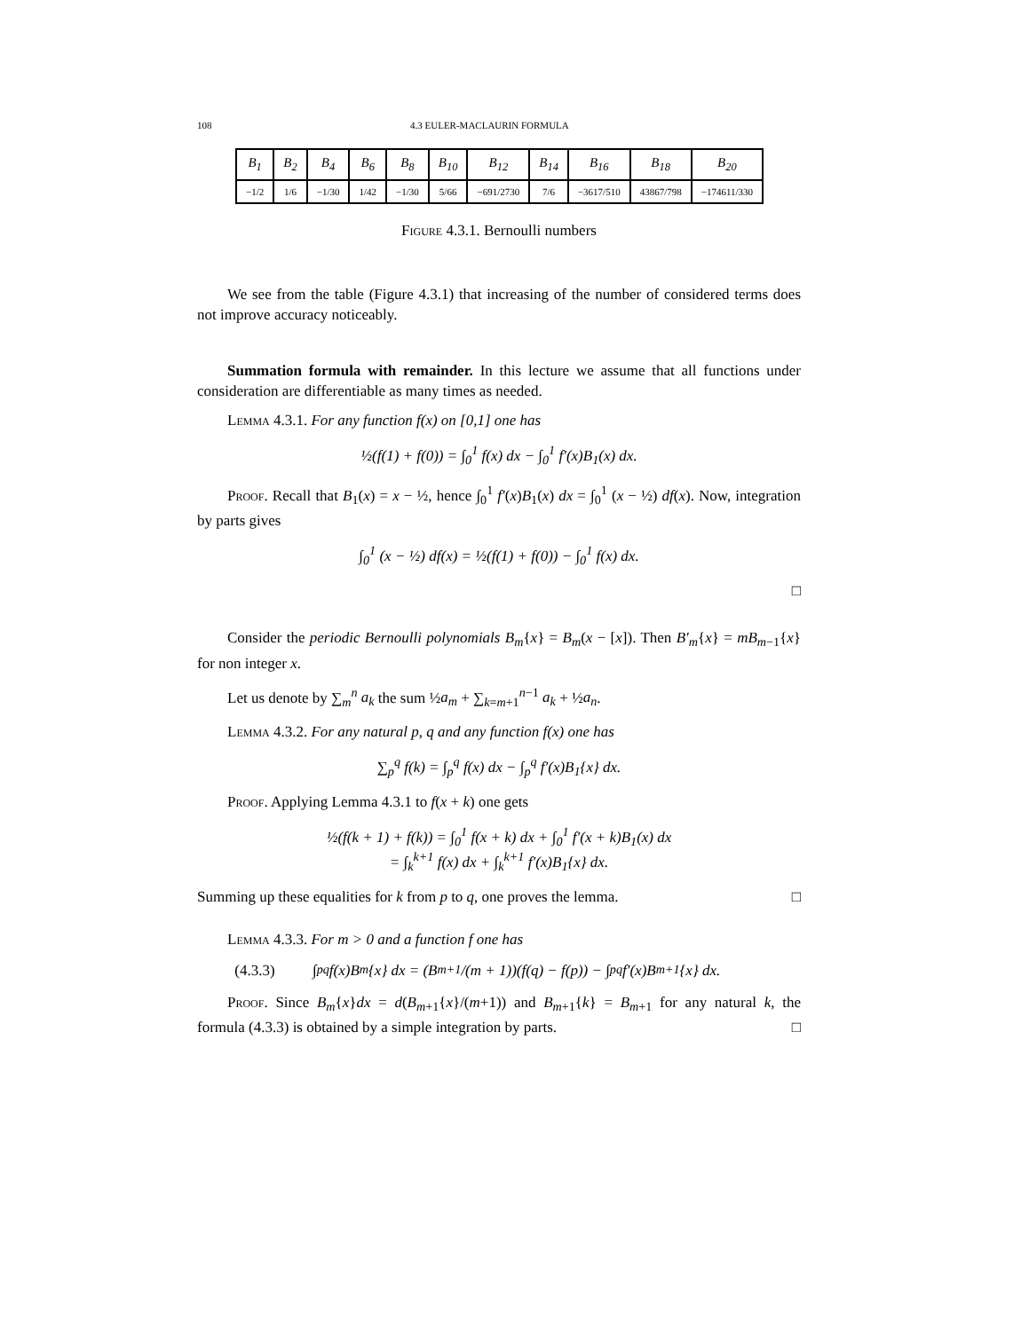108 4.3 EULER-MACLAURIN FORMULA
| B<sub>1</sub> | B<sub>2</sub> | B<sub>4</sub> | B<sub>6</sub> | B<sub>8</sub> | B<sub>10</sub> | B<sub>12</sub> | B<sub>14</sub> | B<sub>16</sub> | B<sub>18</sub> | B<sub>20</sub> |
| --- | --- | --- | --- | --- | --- | --- | --- | --- | --- | --- |
| −1/2 | 1/6 | −1/30 | 1/42 | −1/30 | 5/66 | −691/2730 | 7/6 | −3617/510 | 43867/798 | −174611/330 |
Figure 4.3.1. Bernoulli numbers
We see from the table (Figure 4.3.1) that increasing of the number of considered terms does not improve accuracy noticeably.
Summation formula with remainder. In this lecture we assume that all functions under consideration are differentiable as many times as needed.
Lemma 4.3.1. For any function f(x) on [0,1] one has
½(f(1) + f(0)) = ∫<sub>0</sub><sup>1</sup> f(x) dx − ∫<sub>0</sub><sup>1</sup> f′(x)B<sub>1</sub>(x) dx.
Proof. Recall that B<sub>1</sub>(x) = x − ½, hence ∫<sub>0</sub><sup>1</sup> f′(x)B<sub>1</sub>(x) dx = ∫<sub>0</sub><sup>1</sup> (x − ½) df(x). Now, integration by parts gives
∫<sub>0</sub><sup>1</sup> (x − ½) df(x) = ½(f(1) + f(0)) − ∫<sub>0</sub><sup>1</sup> f(x) dx.
□
Consider the periodic Bernoulli polynomials B<sub>m</sub>{x} = B<sub>m</sub>(x − [x]). Then B′<sub>m</sub>{x} = mB<sub>m−1</sub>{x} for non integer x.
Let us denote by ∑<sub>m</sub><sup>n</sup> a<sub>k</sub> the sum ½a<sub>m</sub> + ∑<sub>k=m+1</sub><sup>n−1</sup> a<sub>k</sub> + ½a<sub>n</sub>.
Lemma 4.3.2. For any natural p, q and any function f(x) one has
∑<sub>p</sub><sup>q</sup> f(k) = ∫<sub>p</sub><sup>q</sup> f(x) dx − ∫<sub>p</sub><sup>q</sup> f′(x)B<sub>1</sub>{x} dx.
Proof. Applying Lemma 4.3.1 to f(x + k) one gets
½(f(k + 1) + f(k)) = ∫<sub>0</sub><sup>1</sup> f(x + k) dx + ∫<sub>0</sub><sup>1</sup> f′(x + k)B<sub>1</sub>(x) dx
= ∫<sub>k</sub><sup>k+1</sup> f(x) dx + ∫<sub>k</sub><sup>k+1</sup> f′(x)B<sub>1</sub>{x} dx.
Summing up these equalities for k from p to q, one proves the lemma. □
Lemma 4.3.3. For m > 0 and a function f one has
(4.3.3) ∫<sub>p</sub><sup>q</sup> f(x)B<sub>m</sub>{x} dx = (B<sub>m+1</sub>/(m + 1))(f(q) − f(p)) − ∫<sub>p</sub><sup>q</sup> f′(x)B<sub>m+1</sub>{x} dx.
Proof. Since B<sub>m</sub>{x}dx = d(B<sub>m+1</sub>{x}/(m+1)) and B<sub>m+1</sub>{k} = B<sub>m+1</sub> for any natural k, the formula (4.3.3) is obtained by a simple integration by parts. □